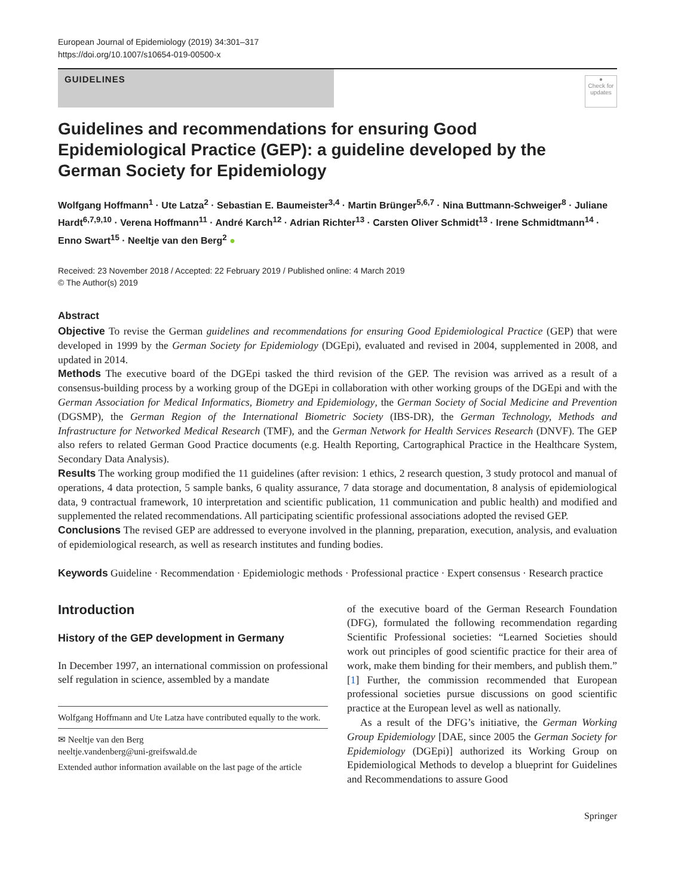European Journal of Epidemiology (2019) 34:301–317
https://doi.org/10.1007/s10654-019-00500-x
GUIDELINES
●
Check for updates
Guidelines and recommendations for ensuring Good Epidemiological Practice (GEP): a guideline developed by the German Society for Epidemiology
Wolfgang Hoffmann<sup>1</sup> · Ute Latza<sup>2</sup> · Sebastian E. Baumeister<sup>3,4</sup> · Martin Brünger<sup>5,6,7</sup> · Nina Buttmann-Schweiger<sup>8</sup> · Juliane Hardt<sup>6,7,9,10</sup> · Verena Hoffmann<sup>11</sup> · André Karch<sup>12</sup> · Adrian Richter<sup>13</sup> · Carsten Oliver Schmidt<sup>13</sup> · Irene Schmidtmann<sup>14</sup> · Enno Swart<sup>15</sup> · Neeltje van den Berg<sup>2</sup> ●
Received: 23 November 2018 / Accepted: 22 February 2019 / Published online: 4 March 2019
© The Author(s) 2019
Abstract
Objective To revise the German guidelines and recommendations for ensuring Good Epidemiological Practice (GEP) that were developed in 1999 by the German Society for Epidemiology (DGEpi), evaluated and revised in 2004, supplemented in 2008, and updated in 2014.
Methods The executive board of the DGEpi tasked the third revision of the GEP. The revision was arrived as a result of a consensus-building process by a working group of the DGEpi in collaboration with other working groups of the DGEpi and with the German Association for Medical Informatics, Biometry and Epidemiology, the German Society of Social Medicine and Prevention (DGSMP), the German Region of the International Biometric Society (IBS-DR), the German Technology, Methods and Infrastructure for Networked Medical Research (TMF), and the German Network for Health Services Research (DNVF). The GEP also refers to related German Good Practice documents (e.g. Health Reporting, Cartographical Practice in the Healthcare System, Secondary Data Analysis).
Results The working group modified the 11 guidelines (after revision: 1 ethics, 2 research question, 3 study protocol and manual of operations, 4 data protection, 5 sample banks, 6 quality assurance, 7 data storage and documentation, 8 analysis of epidemiological data, 9 contractual framework, 10 interpretation and scientific publication, 11 communication and public health) and modified and supplemented the related recommendations. All participating scientific professional associations adopted the revised GEP.
Conclusions The revised GEP are addressed to everyone involved in the planning, preparation, execution, analysis, and evaluation of epidemiological research, as well as research institutes and funding bodies.
Keywords Guideline · Recommendation · Epidemiologic methods · Professional practice · Expert consensus · Research practice
Introduction
History of the GEP development in Germany
In December 1997, an international commission on professional self regulation in science, assembled by a mandate
Wolfgang Hoffmann and Ute Latza have contributed equally to the work.
✉ Neeltje van den Berg
neeltje.vandenberg@uni-greifswald.de
Extended author information available on the last page of the article
of the executive board of the German Research Foundation (DFG), formulated the following recommendation regarding Scientific Professional societies: “Learned Societies should work out principles of good scientific practice for their area of work, make them binding for their members, and publish them.” [1] Further, the commission recommended that European professional societies pursue discussions on good scientific practice at the European level as well as nationally.
As a result of the DFG’s initiative, the German Working Group Epidemiology [DAE, since 2005 the German Society for Epidemiology (DGEpi)] authorized its Working Group on Epidemiological Methods to develop a blueprint for Guidelines and Recommendations to assure Good
Springer